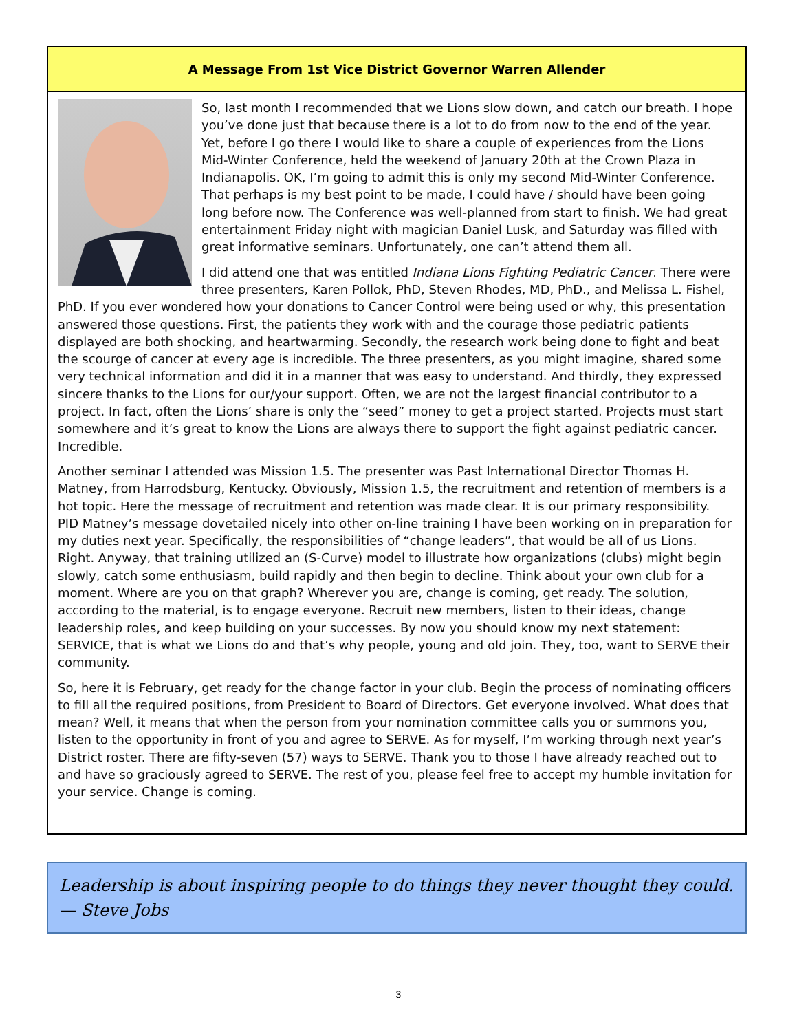A Message From 1st Vice District Governor Warren Allender
So, last month I recommended that we Lions slow down, and catch our breath. I hope you’ve done just that because there is a lot to do from now to the end of the year. Yet, before I go there I would like to share a couple of experiences from the Lions Mid-Winter Conference, held the weekend of January 20th at the Crown Plaza in Indianapolis. OK, I’m going to admit this is only my second Mid-Winter Conference. That perhaps is my best point to be made, I could have / should have been going long before now. The Conference was well-planned from start to finish. We had great entertainment Friday night with magician Daniel Lusk, and Saturday was filled with great informative seminars. Unfortunately, one can’t attend them all.
I did attend one that was entitled Indiana Lions Fighting Pediatric Cancer. There were three presenters, Karen Pollok, PhD, Steven Rhodes, MD, PhD., and Melissa L. Fishel, PhD. If you ever wondered how your donations to Cancer Control were being used or why, this presentation answered those questions. First, the patients they work with and the courage those pediatric patients displayed are both shocking, and heartwarming. Secondly, the research work being done to fight and beat the scourge of cancer at every age is incredible. The three presenters, as you might imagine, shared some very technical information and did it in a manner that was easy to understand. And thirdly, they expressed sincere thanks to the Lions for our/your support. Often, we are not the largest financial contributor to a project. In fact, often the Lions’ share is only the “seed” money to get a project started. Projects must start somewhere and it’s great to know the Lions are always there to support the fight against pediatric cancer. Incredible.
Another seminar I attended was Mission 1.5. The presenter was Past International Director Thomas H. Matney, from Harrodsburg, Kentucky. Obviously, Mission 1.5, the recruitment and retention of members is a hot topic. Here the message of recruitment and retention was made clear. It is our primary responsibility. PID Matney’s message dovetailed nicely into other on-line training I have been working on in preparation for my duties next year. Specifically, the responsibilities of “change leaders”, that would be all of us Lions. Right. Anyway, that training utilized an (S-Curve) model to illustrate how organizations (clubs) might begin slowly, catch some enthusiasm, build rapidly and then begin to decline. Think about your own club for a moment. Where are you on that graph? Wherever you are, change is coming, get ready. The solution, according to the material, is to engage everyone. Recruit new members, listen to their ideas, change leadership roles, and keep building on your successes. By now you should know my next statement: SERVICE, that is what we Lions do and that’s why people, young and old join. They, too, want to SERVE their community.
So, here it is February, get ready for the change factor in your club. Begin the process of nominating officers to fill all the required positions, from President to Board of Directors. Get everyone involved. What does that mean? Well, it means that when the person from your nomination committee calls you or summons you, listen to the opportunity in front of you and agree to SERVE. As for myself, I’m working through next year’s District roster. There are fifty-seven (57) ways to SERVE. Thank you to those I have already reached out to and have so graciously agreed to SERVE. The rest of you, please feel free to accept my humble invitation for your service. Change is coming.
Leadership is about inspiring people to do things they never thought they could. — Steve Jobs
3